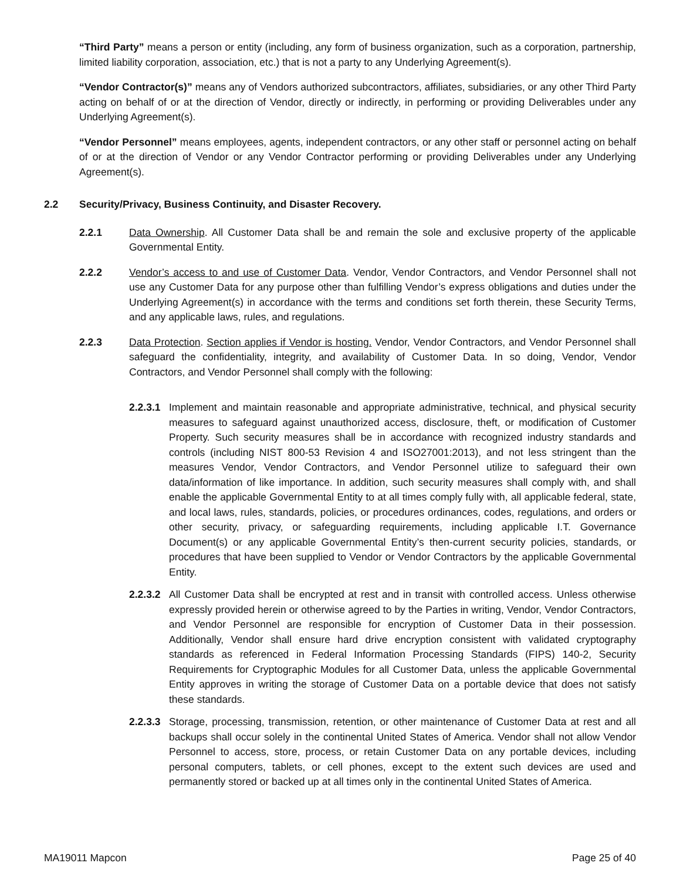“Third Party” means a person or entity (including, any form of business organization, such as a corporation, partnership, limited liability corporation, association, etc.) that is not a party to any Underlying Agreement(s).
“Vendor Contractor(s)” means any of Vendors authorized subcontractors, affiliates, subsidiaries, or any other Third Party acting on behalf of or at the direction of Vendor, directly or indirectly, in performing or providing Deliverables under any Underlying Agreement(s).
“Vendor Personnel” means employees, agents, independent contractors, or any other staff or personnel acting on behalf of or at the direction of Vendor or any Vendor Contractor performing or providing Deliverables under any Underlying Agreement(s).
2.2 Security/Privacy, Business Continuity, and Disaster Recovery.
2.2.1 Data Ownership. All Customer Data shall be and remain the sole and exclusive property of the applicable Governmental Entity.
2.2.2 Vendor’s access to and use of Customer Data. Vendor, Vendor Contractors, and Vendor Personnel shall not use any Customer Data for any purpose other than fulfilling Vendor’s express obligations and duties under the Underlying Agreement(s) in accordance with the terms and conditions set forth therein, these Security Terms, and any applicable laws, rules, and regulations.
2.2.3 Data Protection. Section applies if Vendor is hosting. Vendor, Vendor Contractors, and Vendor Personnel shall safeguard the confidentiality, integrity, and availability of Customer Data. In so doing, Vendor, Vendor Contractors, and Vendor Personnel shall comply with the following:
2.2.3.1
Implement and maintain reasonable and appropriate administrative, technical, and physical security measures to safeguard against unauthorized access, disclosure, theft, or modification of Customer Property. Such security measures shall be in accordance with recognized industry standards and controls (including NIST 800-53 Revision 4 and ISO27001:2013), and not less stringent than the measures Vendor, Vendor Contractors, and Vendor Personnel utilize to safeguard their own data/information of like importance. In addition, such security measures shall comply with, and shall enable the applicable Governmental Entity to at all times comply fully with, all applicable federal, state, and local laws, rules, standards, policies, or procedures ordinances, codes, regulations, and orders or other security, privacy, or safeguarding requirements, including applicable I.T. Governance Document(s) or any applicable Governmental Entity’s then-current security policies, standards, or procedures that have been supplied to Vendor or Vendor Contractors by the applicable Governmental Entity.
2.2.3.2
All Customer Data shall be encrypted at rest and in transit with controlled access. Unless otherwise expressly provided herein or otherwise agreed to by the Parties in writing, Vendor, Vendor Contractors, and Vendor Personnel are responsible for encryption of Customer Data in their possession. Additionally, Vendor shall ensure hard drive encryption consistent with validated cryptography standards as referenced in Federal Information Processing Standards (FIPS) 140-2, Security Requirements for Cryptographic Modules for all Customer Data, unless the applicable Governmental Entity approves in writing the storage of Customer Data on a portable device that does not satisfy these standards.
2.2.3.3
Storage, processing, transmission, retention, or other maintenance of Customer Data at rest and all backups shall occur solely in the continental United States of America. Vendor shall not allow Vendor Personnel to access, store, process, or retain Customer Data on any portable devices, including personal computers, tablets, or cell phones, except to the extent such devices are used and permanently stored or backed up at all times only in the continental United States of America.
MA19011 Mapcon Page 25 of 40